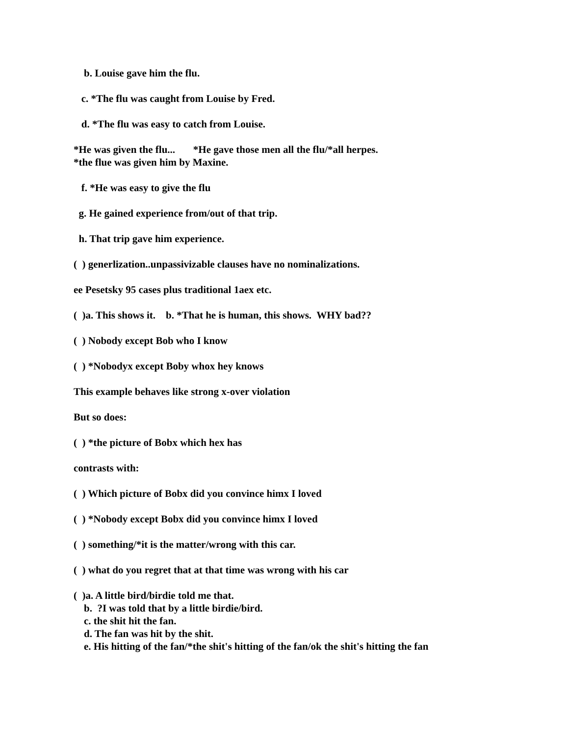b. Louise gave him the flu.
c. *The flu was caught from Louise by Fred.
d. *The flu was easy to catch from Louise.
*He was given the flu... *He gave those men all the flu/*all herpes. *the flue was given him by Maxine.
f. *He was easy to give the flu
g. He gained experience from/out of that trip.
h. That trip gave him experience.
( ) generlization..unpassivizable clauses have no nominalizations.
ee Pesetsky 95 cases plus traditional 1aex etc.
( )a. This shows it. b. *That he is human, this shows. WHY bad??
( ) Nobody except Bob who I know
( ) *Nobodyx except Boby whox hey knows
This example behaves like strong x-over violation
But so does:
( ) *the picture of Bobx which hex has
contrasts with:
( ) Which picture of Bobx did you convince himx I loved
( ) *Nobody except Bobx did you convince himx I loved
( ) something/*it is the matter/wrong with this car.
( ) what do you regret that at that time was wrong with his car
( )a. A little bird/birdie told me that. b. ?I was told that by a little birdie/bird. c. the shit hit the fan. d. The fan was hit by the shit. e. His hitting of the fan/*the shit's hitting of the fan/ok the shit's hitting the fan